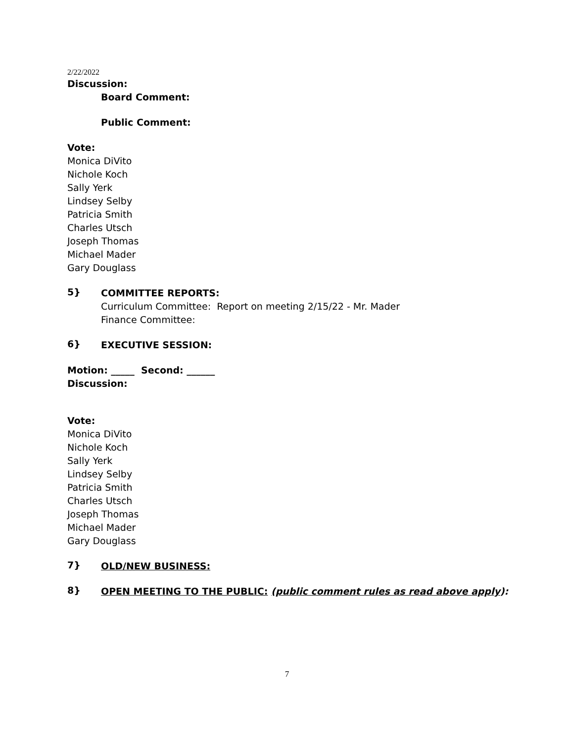2/22/2022
Discussion:
Board Comment:
Public Comment:
Vote:
Monica DiVito
Nichole Koch
Sally Yerk
Lindsey Selby
Patricia Smith
Charles Utsch
Joseph Thomas
Michael Mader
Gary Douglass
5}
COMMITTEE REPORTS:
Curriculum Committee: Report on meeting 2/15/22 - Mr. Mader
Finance Committee:
6}
EXECUTIVE SESSION:
Motion: _____ Second: ______
Discussion:
Vote:
Monica DiVito
Nichole Koch
Sally Yerk
Lindsey Selby
Patricia Smith
Charles Utsch
Joseph Thomas
Michael Mader
Gary Douglass
7}
OLD/NEW BUSINESS:
8}
OPEN MEETING TO THE PUBLIC: (public comment rules as read above apply):
7